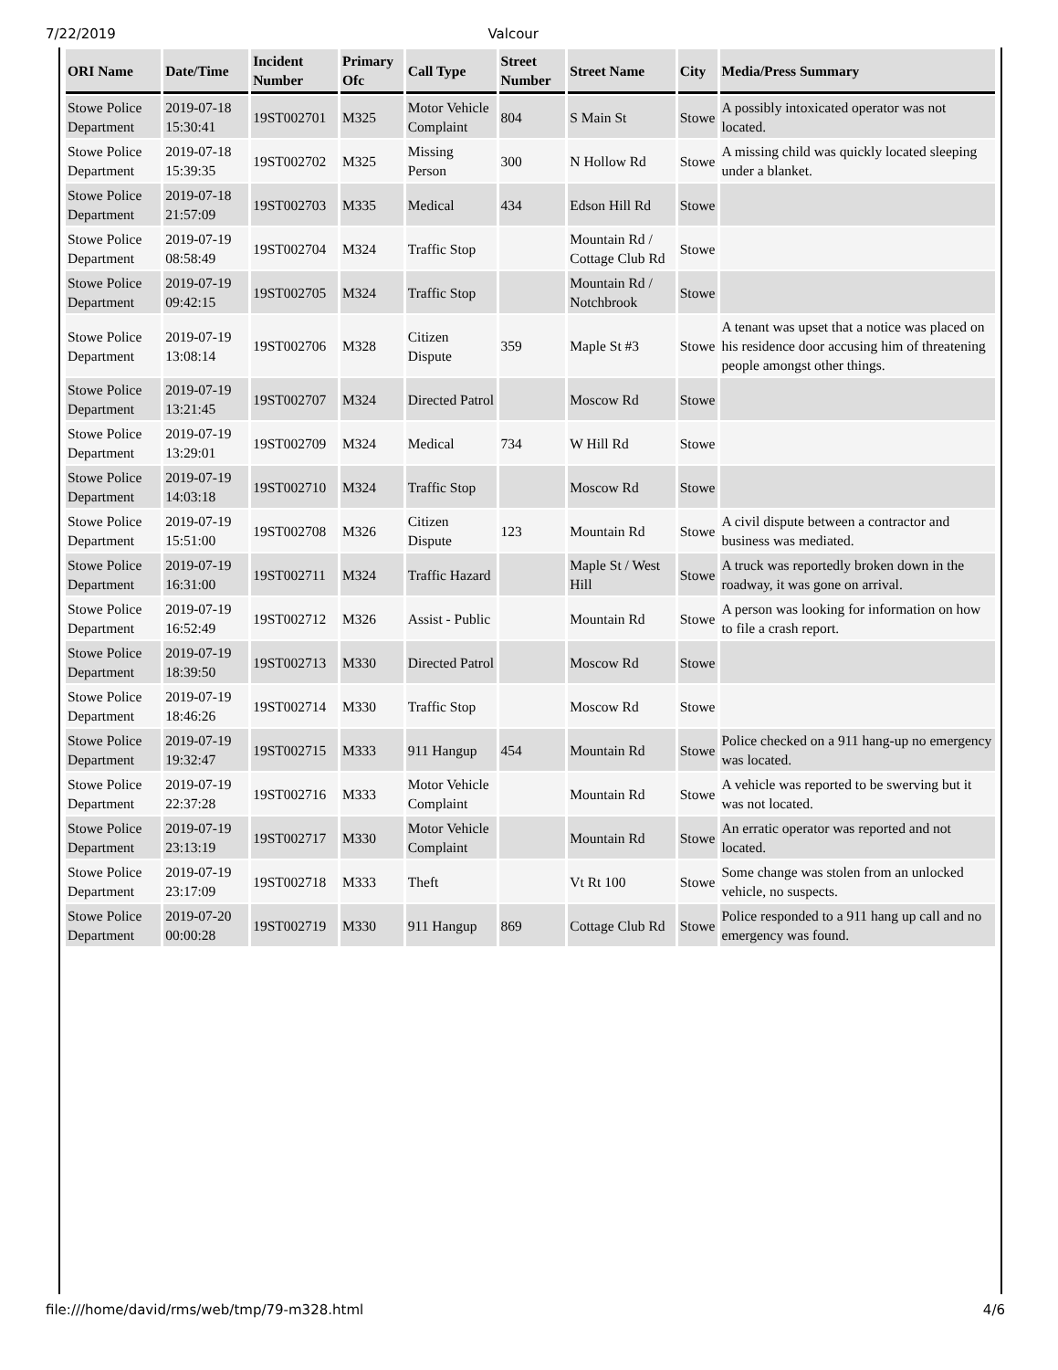7/22/2019 Valcour
| ORI Name | Date/Time | Incident Number | Primary Ofc | Call Type | Street Number | Street Name | City | Media/Press Summary |
| --- | --- | --- | --- | --- | --- | --- | --- | --- |
| Stowe Police Department | 2019-07-18 15:30:41 | 19ST002701 | M325 | Motor Vehicle Complaint | 804 | S Main St | Stowe | A possibly intoxicated operator was not located. |
| Stowe Police Department | 2019-07-18 15:39:35 | 19ST002702 | M325 | Missing Person | 300 | N Hollow Rd | Stowe | A missing child was quickly located sleeping under a blanket. |
| Stowe Police Department | 2019-07-18 21:57:09 | 19ST002703 | M335 | Medical | 434 | Edson Hill Rd | Stowe | |
| Stowe Police Department | 2019-07-19 08:58:49 | 19ST002704 | M324 | Traffic Stop | | Mountain Rd / Cottage Club Rd | Stowe | |
| Stowe Police Department | 2019-07-19 09:42:15 | 19ST002705 | M324 | Traffic Stop | | Mountain Rd / Notchbrook | Stowe | |
| Stowe Police Department | 2019-07-19 13:08:14 | 19ST002706 | M328 | Citizen Dispute | 359 | Maple St #3 | Stowe | A tenant was upset that a notice was placed on his residence door accusing him of threatening people amongst other things. |
| Stowe Police Department | 2019-07-19 13:21:45 | 19ST002707 | M324 | Directed Patrol | | Moscow Rd | Stowe | |
| Stowe Police Department | 2019-07-19 13:29:01 | 19ST002709 | M324 | Medical | 734 | W Hill Rd | Stowe | |
| Stowe Police Department | 2019-07-19 14:03:18 | 19ST002710 | M324 | Traffic Stop | | Moscow Rd | Stowe | |
| Stowe Police Department | 2019-07-19 15:51:00 | 19ST002708 | M326 | Citizen Dispute | 123 | Mountain Rd | Stowe | A civil dispute between a contractor and business was mediated. |
| Stowe Police Department | 2019-07-19 16:31:00 | 19ST002711 | M324 | Traffic Hazard | | Maple St / West Hill | Stowe | A truck was reportedly broken down in the roadway, it was gone on arrival. |
| Stowe Police Department | 2019-07-19 16:52:49 | 19ST002712 | M326 | Assist - Public | | Mountain Rd | Stowe | A person was looking for information on how to file a crash report. |
| Stowe Police Department | 2019-07-19 18:39:50 | 19ST002713 | M330 | Directed Patrol | | Moscow Rd | Stowe | |
| Stowe Police Department | 2019-07-19 18:46:26 | 19ST002714 | M330 | Traffic Stop | | Moscow Rd | Stowe | |
| Stowe Police Department | 2019-07-19 19:32:47 | 19ST002715 | M333 | 911 Hangup | 454 | Mountain Rd | Stowe | Police checked on a 911 hang-up no emergency was located. |
| Stowe Police Department | 2019-07-19 22:37:28 | 19ST002716 | M333 | Motor Vehicle Complaint | | Mountain Rd | Stowe | A vehicle was reported to be swerving but it was not located. |
| Stowe Police Department | 2019-07-19 23:13:19 | 19ST002717 | M330 | Motor Vehicle Complaint | | Mountain Rd | Stowe | An erratic operator was reported and not located. |
| Stowe Police Department | 2019-07-19 23:17:09 | 19ST002718 | M333 | Theft | | Vt Rt 100 | Stowe | Some change was stolen from an unlocked vehicle, no suspects. |
| Stowe Police Department | 2019-07-20 00:00:28 | 19ST002719 | M330 | 911 Hangup | 869 | Cottage Club Rd | Stowe | Police responded to a 911 hang up call and no emergency was found. |
file:///home/david/rms/web/tmp/79-m328.html 4/6